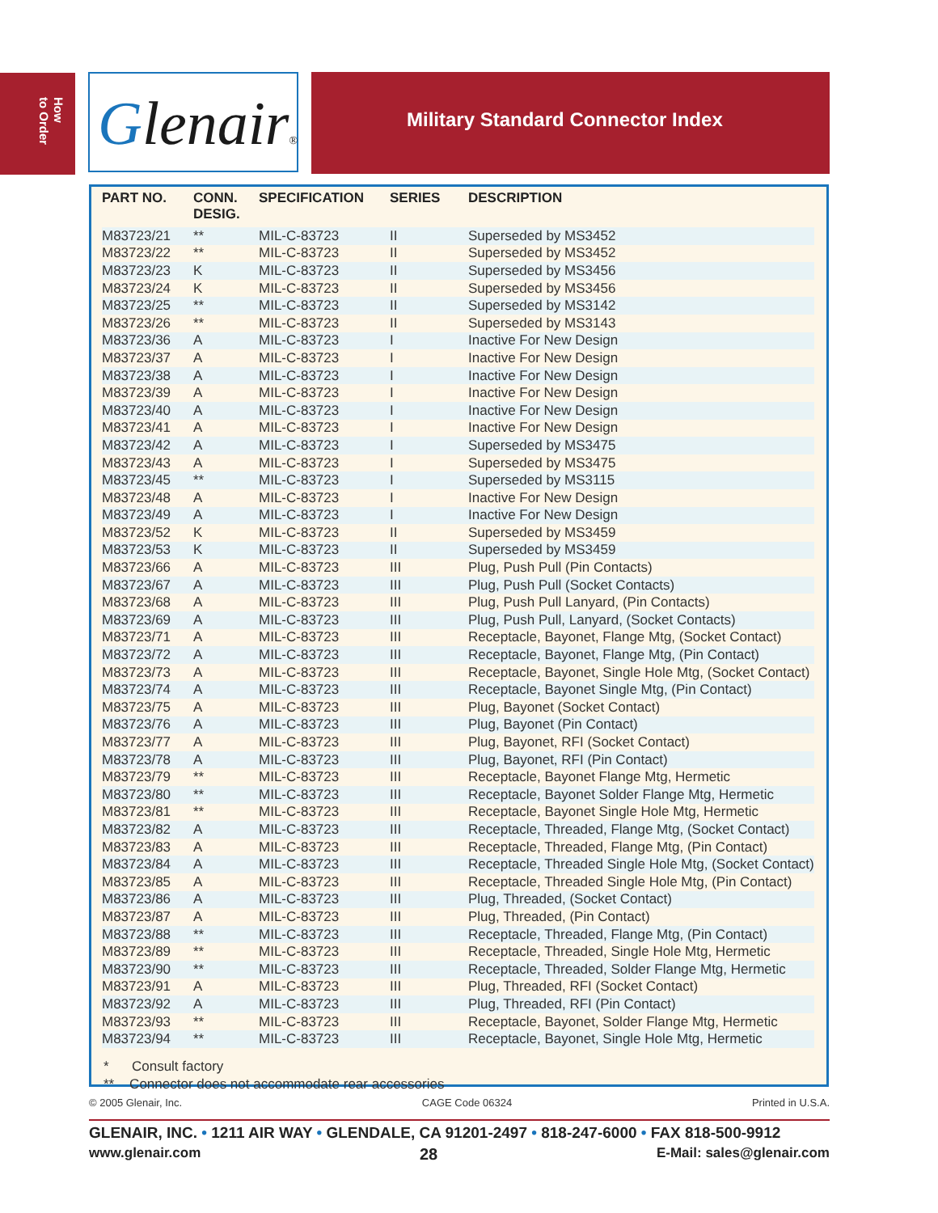How
to Order
Glenair®
Military Standard Connector Index
| PART NO. | CONN. DESIG. | SPECIFICATION | SERIES | DESCRIPTION |
| --- | --- | --- | --- | --- |
| M83723/21 | ** | MIL-C-83723 | II | Superseded by MS3452 |
| M83723/22 | ** | MIL-C-83723 | II | Superseded by MS3452 |
| M83723/23 | K | MIL-C-83723 | II | Superseded by MS3456 |
| M83723/24 | K | MIL-C-83723 | II | Superseded by MS3456 |
| M83723/25 | ** | MIL-C-83723 | II | Superseded by MS3142 |
| M83723/26 | ** | MIL-C-83723 | II | Superseded by MS3143 |
| M83723/36 | A | MIL-C-83723 | I | Inactive For New Design |
| M83723/37 | A | MIL-C-83723 | I | Inactive For New Design |
| M83723/38 | A | MIL-C-83723 | I | Inactive For New Design |
| M83723/39 | A | MIL-C-83723 | I | Inactive For New Design |
| M83723/40 | A | MIL-C-83723 | I | Inactive For New Design |
| M83723/41 | A | MIL-C-83723 | I | Inactive For New Design |
| M83723/42 | A | MIL-C-83723 | I | Superseded by MS3475 |
| M83723/43 | A | MIL-C-83723 | I | Superseded by MS3475 |
| M83723/45 | ** | MIL-C-83723 | I | Superseded by MS3115 |
| M83723/48 | A | MIL-C-83723 | I | Inactive For New Design |
| M83723/49 | A | MIL-C-83723 | I | Inactive For New Design |
| M83723/52 | K | MIL-C-83723 | II | Superseded by MS3459 |
| M83723/53 | K | MIL-C-83723 | II | Superseded by MS3459 |
| M83723/66 | A | MIL-C-83723 | III | Plug, Push Pull (Pin Contacts) |
| M83723/67 | A | MIL-C-83723 | III | Plug, Push Pull (Socket Contacts) |
| M83723/68 | A | MIL-C-83723 | III | Plug, Push Pull Lanyard, (Pin Contacts) |
| M83723/69 | A | MIL-C-83723 | III | Plug, Push Pull, Lanyard, (Socket Contacts) |
| M83723/71 | A | MIL-C-83723 | III | Receptacle, Bayonet, Flange Mtg, (Socket Contact) |
| M83723/72 | A | MIL-C-83723 | III | Receptacle, Bayonet, Flange Mtg, (Pin Contact) |
| M83723/73 | A | MIL-C-83723 | III | Receptacle, Bayonet, Single Hole Mtg, (Socket Contact) |
| M83723/74 | A | MIL-C-83723 | III | Receptacle, Bayonet Single Mtg, (Pin Contact) |
| M83723/75 | A | MIL-C-83723 | III | Plug, Bayonet (Socket Contact) |
| M83723/76 | A | MIL-C-83723 | III | Plug, Bayonet (Pin Contact) |
| M83723/77 | A | MIL-C-83723 | III | Plug, Bayonet, RFI (Socket Contact) |
| M83723/78 | A | MIL-C-83723 | III | Plug, Bayonet, RFI (Pin Contact) |
| M83723/79 | ** | MIL-C-83723 | III | Receptacle, Bayonet Flange Mtg, Hermetic |
| M83723/80 | ** | MIL-C-83723 | III | Receptacle, Bayonet Solder Flange Mtg, Hermetic |
| M83723/81 | ** | MIL-C-83723 | III | Receptacle, Bayonet Single Hole Mtg, Hermetic |
| M83723/82 | A | MIL-C-83723 | III | Receptacle, Threaded, Flange Mtg, (Socket Contact) |
| M83723/83 | A | MIL-C-83723 | III | Receptacle, Threaded, Flange Mtg, (Pin Contact) |
| M83723/84 | A | MIL-C-83723 | III | Receptacle, Threaded Single Hole Mtg, (Socket Contact) |
| M83723/85 | A | MIL-C-83723 | III | Receptacle, Threaded Single Hole Mtg, (Pin Contact) |
| M83723/86 | A | MIL-C-83723 | III | Plug, Threaded, (Socket Contact) |
| M83723/87 | A | MIL-C-83723 | III | Plug, Threaded, (Pin Contact) |
| M83723/88 | ** | MIL-C-83723 | III | Receptacle, Threaded, Flange Mtg, (Pin Contact) |
| M83723/89 | ** | MIL-C-83723 | III | Receptacle, Threaded, Single Hole Mtg, Hermetic |
| M83723/90 | ** | MIL-C-83723 | III | Receptacle, Threaded, Solder Flange Mtg, Hermetic |
| M83723/91 | A | MIL-C-83723 | III | Plug, Threaded, RFI (Socket Contact) |
| M83723/92 | A | MIL-C-83723 | III | Plug, Threaded, RFI (Pin Contact) |
| M83723/93 | ** | MIL-C-83723 | III | Receptacle, Bayonet, Solder Flange Mtg, Hermetic |
| M83723/94 | ** | MIL-C-83723 | III | Receptacle, Bayonet, Single Hole Mtg, Hermetic |
* Consult factory
** Connector does not accommodate rear accessories
© 2005 Glenair, Inc. CAGE Code 06324 Printed in U.S.A.
GLENAIR, INC. • 1211 AIR WAY • GLENDALE, CA 91201-2497 • 818-247-6000 • FAX 818-500-9912
www.glenair.com 28 E-Mail: sales@glenair.com